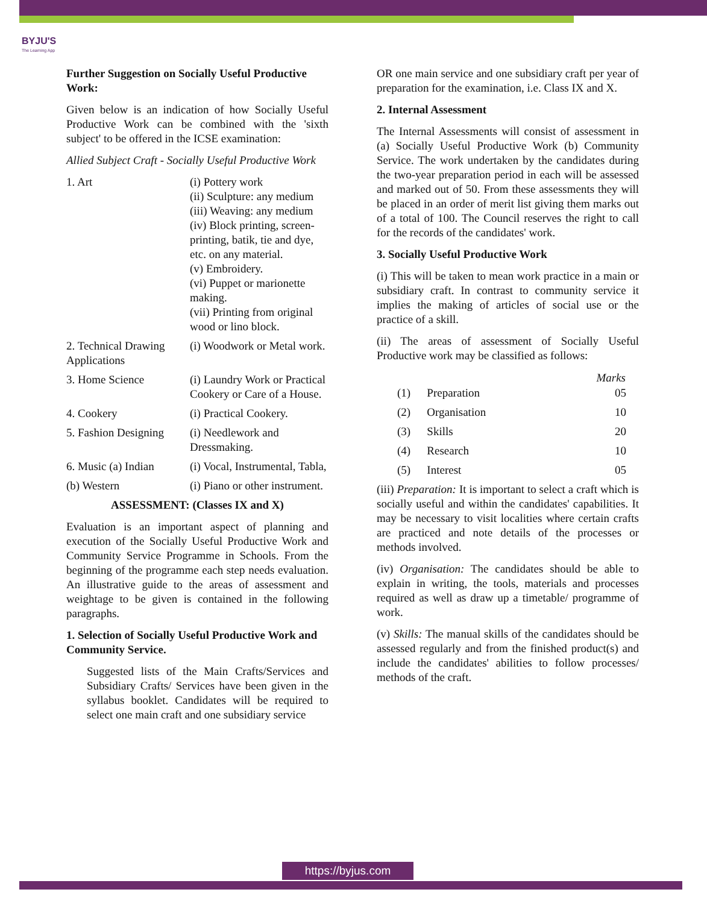BYJU'S
The Learning App
Further Suggestion on Socially Useful Productive Work:
Given below is an indication of how Socially Useful Productive Work can be combined with the 'sixth subject' to be offered in the ICSE examination:
Allied Subject Craft - Socially Useful Productive Work
| 1. Art | (i) Pottery work (ii) Sculpture: any medium (iii) Weaving: any medium (iv) Block printing, screen-printing, batik, tie and dye, etc. on any material. (v) Embroidery. (vi) Puppet or marionette making. (vii) Printing from original wood or lino block. |
| 2. Technical Drawing Applications | (i) Woodwork or Metal work. |
| 3. Home Science | (i) Laundry Work or Practical Cookery or Care of a House. |
| 4. Cookery | (i) Practical Cookery. |
| 5. Fashion Designing | (i) Needlework and Dressmaking. |
| 6. Music (a) Indian | (i) Vocal, Instrumental, Tabla, |
| (b) Western | (i) Piano or other instrument. |
ASSESSMENT: (Classes IX and X)
Evaluation is an important aspect of planning and execution of the Socially Useful Productive Work and Community Service Programme in Schools. From the beginning of the programme each step needs evaluation. An illustrative guide to the areas of assessment and weightage to be given is contained in the following paragraphs.
1. Selection of Socially Useful Productive Work and Community Service.
Suggested lists of the Main Crafts/Services and Subsidiary Crafts/ Services have been given in the syllabus booklet. Candidates will be required to select one main craft and one subsidiary service
OR one main service and one subsidiary craft per year of preparation for the examination, i.e. Class IX and X.
2. Internal Assessment
The Internal Assessments will consist of assessment in (a) Socially Useful Productive Work (b) Community Service. The work undertaken by the candidates during the two-year preparation period in each will be assessed and marked out of 50. From these assessments they will be placed in an order of merit list giving them marks out of a total of 100. The Council reserves the right to call for the records of the candidates' work.
3. Socially Useful Productive Work
(i) This will be taken to mean work practice in a main or subsidiary craft. In contrast to community service it implies the making of articles of social use or the practice of a skill.
(ii) The areas of assessment of Socially Useful Productive work may be classified as follows:
| | | Marks |
| --- | --- | --- |
| (1) | Preparation | 05 |
| (2) | Organisation | 10 |
| (3) | Skills | 20 |
| (4) | Research | 10 |
| (5) | Interest | 05 |
(iii) Preparation: It is important to select a craft which is socially useful and within the candidates' capabilities. It may be necessary to visit localities where certain crafts are practiced and note details of the processes or methods involved.
(iv) Organisation: The candidates should be able to explain in writing, the tools, materials and processes required as well as draw up a timetable/ programme of work.
(v) Skills: The manual skills of the candidates should be assessed regularly and from the finished product(s) and include the candidates' abilities to follow processes/ methods of the craft.
https://byjus.com